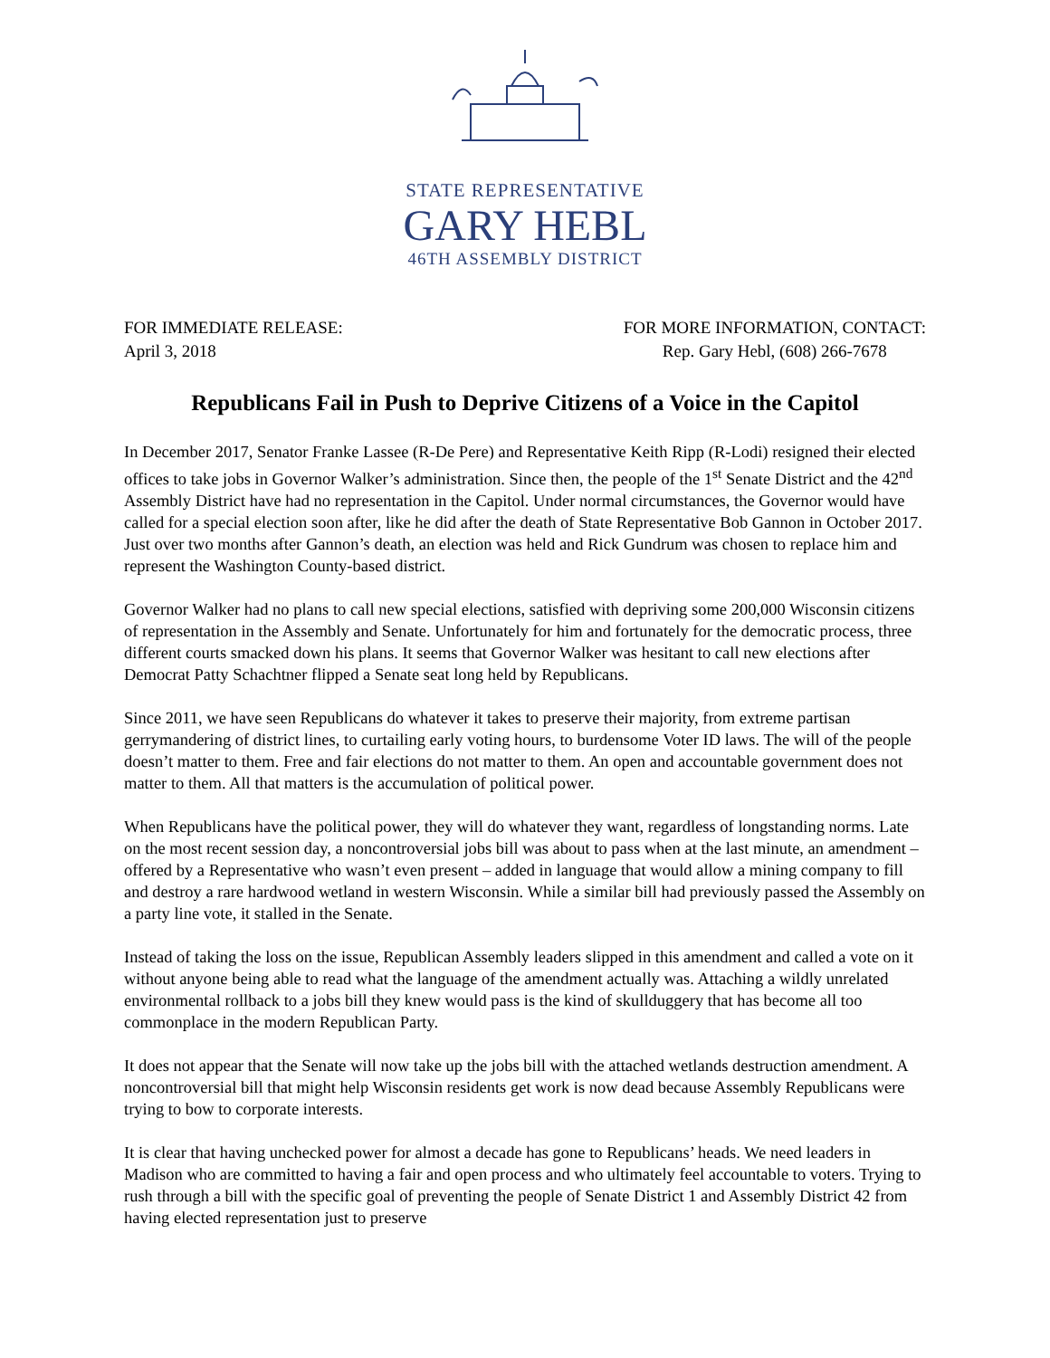STATE REPRESENTATIVE
GARY HEBL
46TH ASSEMBLY DISTRICT
FOR IMMEDIATE RELEASE:
April 3, 2018
FOR MORE INFORMATION, CONTACT:
Rep. Gary Hebl, (608) 266-7678
Republicans Fail in Push to Deprive Citizens of a Voice in the Capitol
In December 2017, Senator Franke Lassee (R-De Pere) and Representative Keith Ripp (R-Lodi) resigned their elected offices to take jobs in Governor Walker’s administration. Since then, the people of the 1<sup>st</sup> Senate District and the 42<sup>nd</sup> Assembly District have had no representation in the Capitol. Under normal circumstances, the Governor would have called for a special election soon after, like he did after the death of State Representative Bob Gannon in October 2017. Just over two months after Gannon’s death, an election was held and Rick Gundrum was chosen to replace him and represent the Washington County-based district.
Governor Walker had no plans to call new special elections, satisfied with depriving some 200,000 Wisconsin citizens of representation in the Assembly and Senate. Unfortunately for him and fortunately for the democratic process, three different courts smacked down his plans. It seems that Governor Walker was hesitant to call new elections after Democrat Patty Schachtner flipped a Senate seat long held by Republicans.
Since 2011, we have seen Republicans do whatever it takes to preserve their majority, from extreme partisan gerrymandering of district lines, to curtailing early voting hours, to burdensome Voter ID laws. The will of the people doesn’t matter to them. Free and fair elections do not matter to them. An open and accountable government does not matter to them. All that matters is the accumulation of political power.
When Republicans have the political power, they will do whatever they want, regardless of longstanding norms. Late on the most recent session day, a noncontroversial jobs bill was about to pass when at the last minute, an amendment – offered by a Representative who wasn’t even present – added in language that would allow a mining company to fill and destroy a rare hardwood wetland in western Wisconsin. While a similar bill had previously passed the Assembly on a party line vote, it stalled in the Senate.
Instead of taking the loss on the issue, Republican Assembly leaders slipped in this amendment and called a vote on it without anyone being able to read what the language of the amendment actually was. Attaching a wildly unrelated environmental rollback to a jobs bill they knew would pass is the kind of skullduggery that has become all too commonplace in the modern Republican Party.
It does not appear that the Senate will now take up the jobs bill with the attached wetlands destruction amendment. A noncontroversial bill that might help Wisconsin residents get work is now dead because Assembly Republicans were trying to bow to corporate interests.
It is clear that having unchecked power for almost a decade has gone to Republicans’ heads. We need leaders in Madison who are committed to having a fair and open process and who ultimately feel accountable to voters. Trying to rush through a bill with the specific goal of preventing the people of Senate District 1 and Assembly District 42 from having elected representation just to preserve